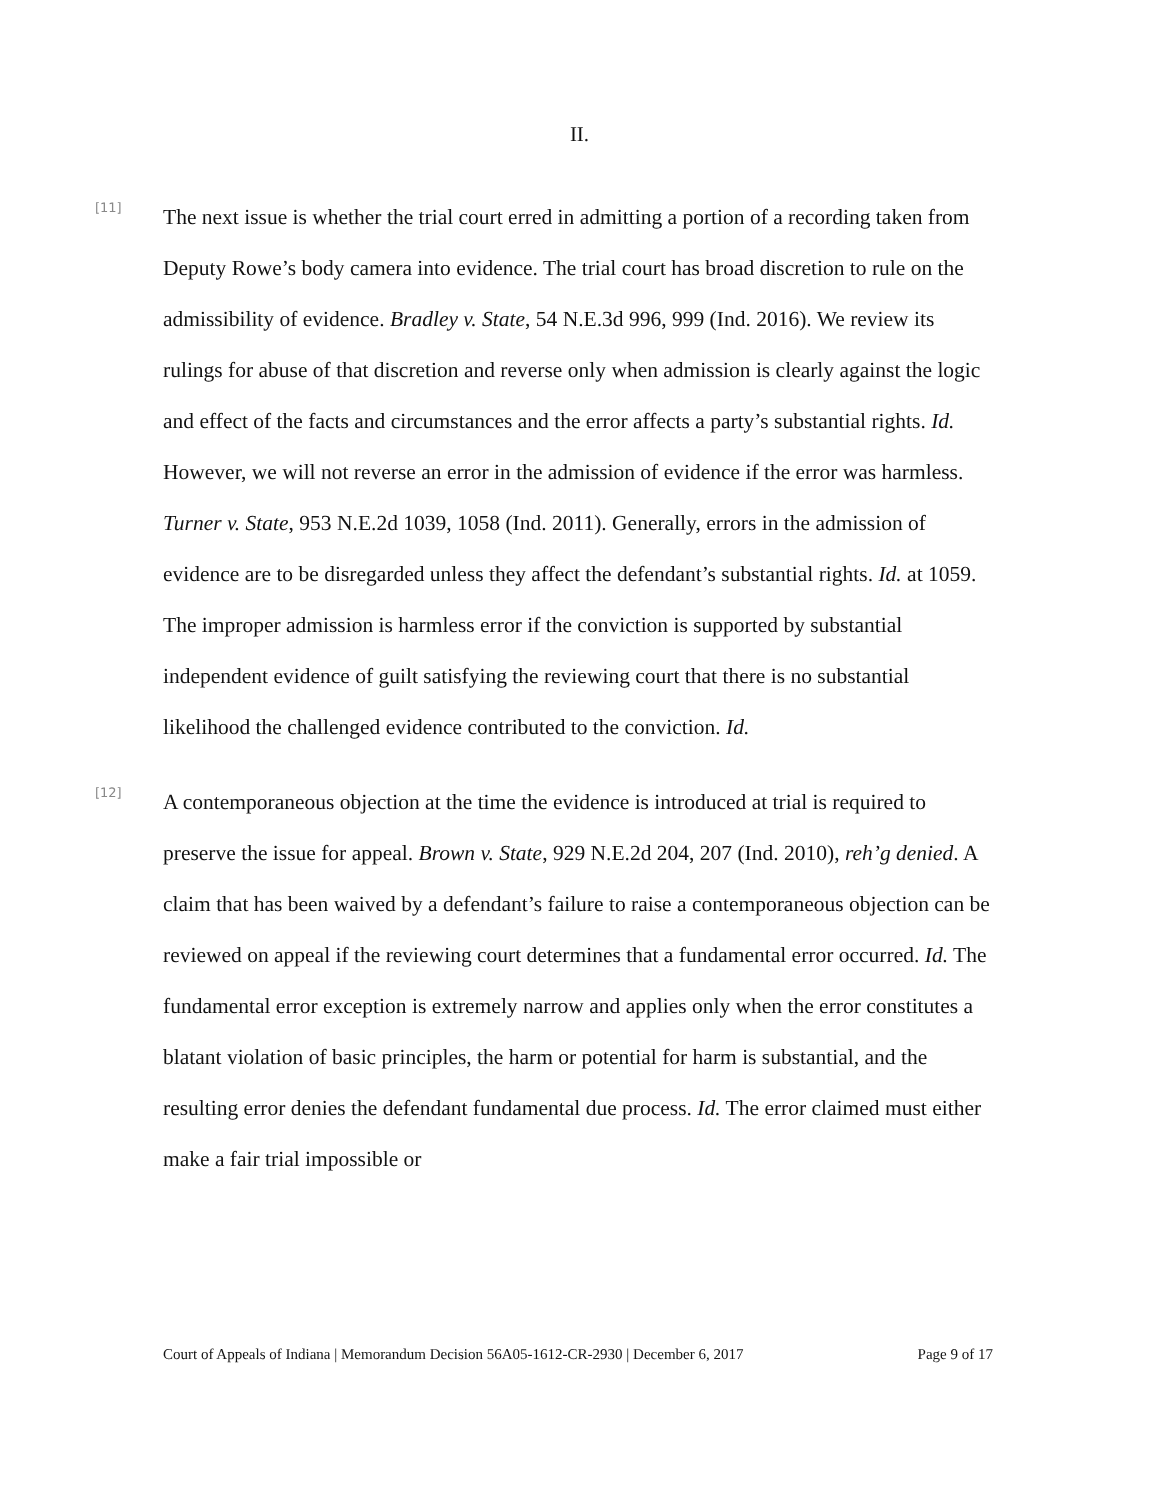II.
[11]
The next issue is whether the trial court erred in admitting a portion of a recording taken from Deputy Rowe’s body camera into evidence. The trial court has broad discretion to rule on the admissibility of evidence. Bradley v. State, 54 N.E.3d 996, 999 (Ind. 2016). We review its rulings for abuse of that discretion and reverse only when admission is clearly against the logic and effect of the facts and circumstances and the error affects a party’s substantial rights. Id. However, we will not reverse an error in the admission of evidence if the error was harmless. Turner v. State, 953 N.E.2d 1039, 1058 (Ind. 2011). Generally, errors in the admission of evidence are to be disregarded unless they affect the defendant’s substantial rights. Id. at 1059. The improper admission is harmless error if the conviction is supported by substantial independent evidence of guilt satisfying the reviewing court that there is no substantial likelihood the challenged evidence contributed to the conviction. Id.
[12]
A contemporaneous objection at the time the evidence is introduced at trial is required to preserve the issue for appeal. Brown v. State, 929 N.E.2d 204, 207 (Ind. 2010), reh’g denied. A claim that has been waived by a defendant’s failure to raise a contemporaneous objection can be reviewed on appeal if the reviewing court determines that a fundamental error occurred. Id. The fundamental error exception is extremely narrow and applies only when the error constitutes a blatant violation of basic principles, the harm or potential for harm is substantial, and the resulting error denies the defendant fundamental due process. Id. The error claimed must either make a fair trial impossible or
Court of Appeals of Indiana | Memorandum Decision 56A05-1612-CR-2930 | December 6, 2017 Page 9 of 17